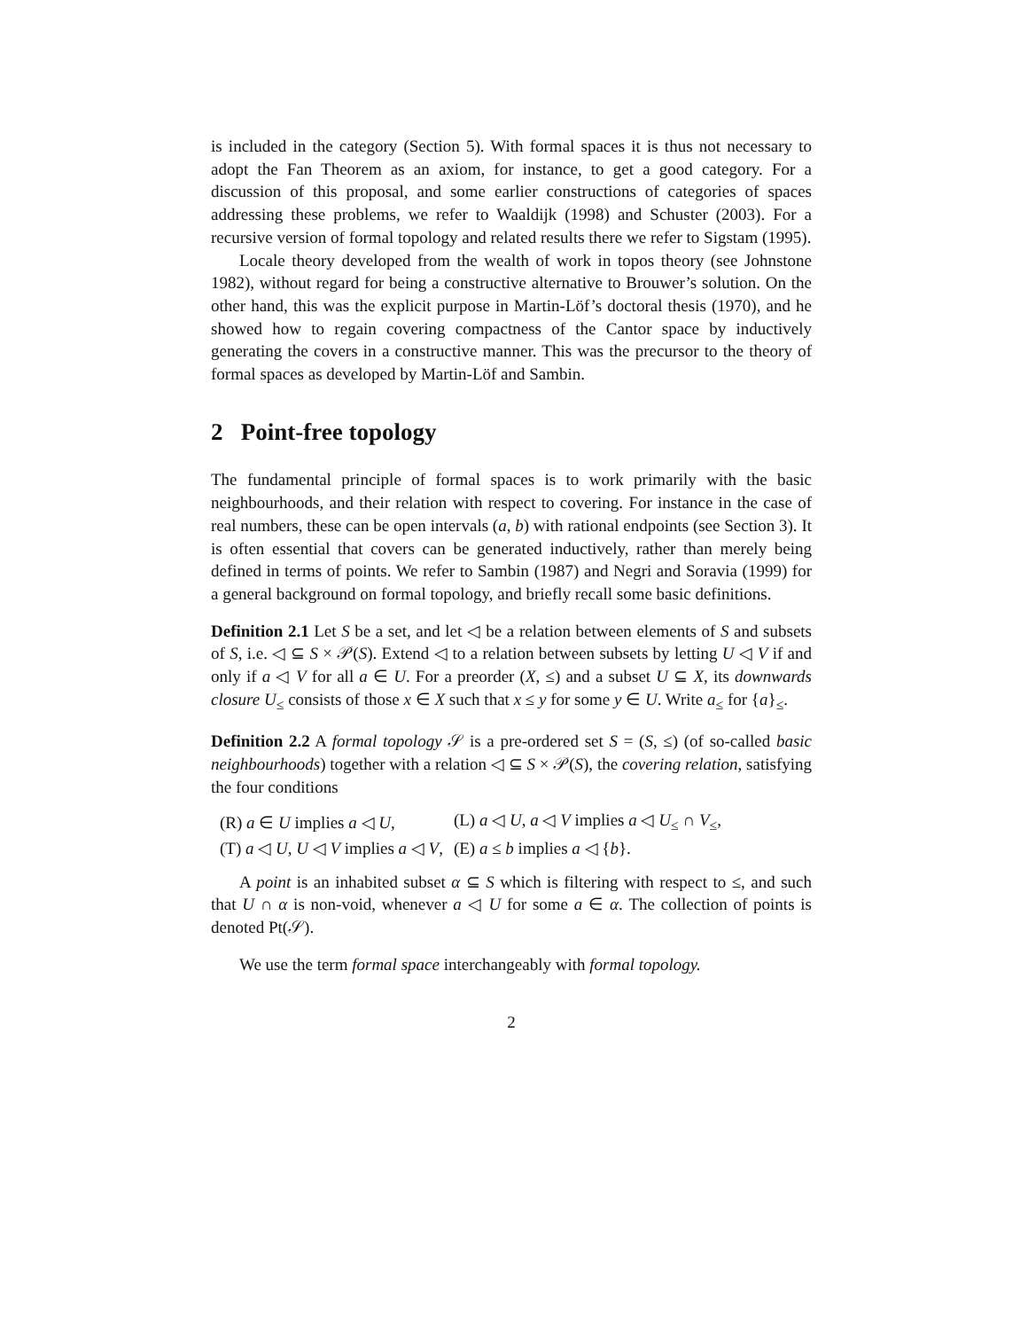is included in the category (Section 5). With formal spaces it is thus not necessary to adopt the Fan Theorem as an axiom, for instance, to get a good category. For a discussion of this proposal, and some earlier constructions of categories of spaces addressing these problems, we refer to Waaldijk (1998) and Schuster (2003). For a recursive version of formal topology and related results there we refer to Sigstam (1995).
Locale theory developed from the wealth of work in topos theory (see Johnstone 1982), without regard for being a constructive alternative to Brouwer’s solution. On the other hand, this was the explicit purpose in Martin-Löf’s doctoral thesis (1970), and he showed how to regain covering compactness of the Cantor space by inductively generating the covers in a constructive manner. This was the precursor to the theory of formal spaces as developed by Martin-Löf and Sambin.
2 Point-free topology
The fundamental principle of formal spaces is to work primarily with the basic neighbourhoods, and their relation with respect to covering. For instance in the case of real numbers, these can be open intervals (a, b) with rational endpoints (see Section 3). It is often essential that covers can be generated inductively, rather than merely being defined in terms of points. We refer to Sambin (1987) and Negri and Soravia (1999) for a general background on formal topology, and briefly recall some basic definitions.
Definition 2.1 Let S be a set, and let ◁ be a relation between elements of S and subsets of S, i.e. ◁ ⊆ S × 𝒫(S). Extend ◁ to a relation between subsets by letting U ◁ V if and only if a ◁ V for all a ∈ U. For a preorder (X, ≤) and a subset U ⊆ X, its downwards closure U<sub>≤</sub> consists of those x ∈ X such that x ≤ y for some y ∈ U. Write a<sub>≤</sub> for {a}<sub>≤</sub>.
Definition 2.2 A formal topology 𝒮 is a pre-ordered set S = (S, ≤) (of so-called basic neighbourhoods) together with a relation ◁ ⊆ S × 𝒫(S), the covering relation, satisfying the four conditions
| (R) a ∈ U implies a ◁ U , | (L) a ◁ U , a ◁ V implies a ◁ U<sub>≤</sub> ∩ V<sub>≤</sub>, |
| (T) a ◁ U , U ◁ V implies a ◁ V , | (E) a ≤ b implies a ◁ { b }. |
A point is an inhabited subset α ⊆ S which is filtering with respect to ≤, and such that U ∩ α is non-void, whenever a ◁ U for some a ∈ α. The collection of points is denoted Pt(𝒮).
We use the term formal space interchangeably with formal topology.
2